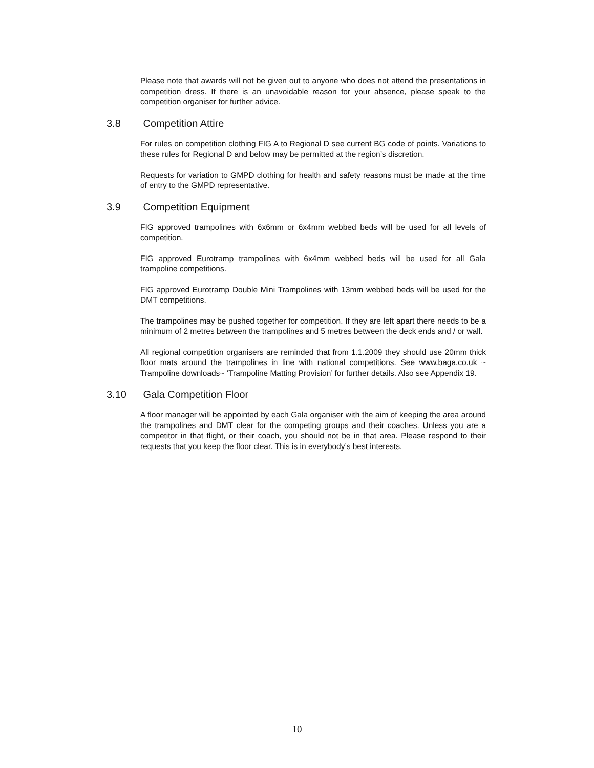Please note that awards will not be given out to anyone who does not attend the presentations in competition dress. If there is an unavoidable reason for your absence, please speak to the competition organiser for further advice.
3.8 Competition Attire
For rules on competition clothing FIG A to Regional D see current BG code of points. Variations to these rules for Regional D and below may be permitted at the region’s discretion.
Requests for variation to GMPD clothing for health and safety reasons must be made at the time of entry to the GMPD representative.
3.9 Competition Equipment
FIG approved trampolines with 6x6mm or 6x4mm webbed beds will be used for all levels of competition.
FIG approved Eurotramp trampolines with 6x4mm webbed beds will be used for all Gala trampoline competitions.
FIG approved Eurotramp Double Mini Trampolines with 13mm webbed beds will be used for the DMT competitions.
The trampolines may be pushed together for competition. If they are left apart there needs to be a minimum of 2 metres between the trampolines and 5 metres between the deck ends and / or wall.
All regional competition organisers are reminded that from 1.1.2009 they should use 20mm thick floor mats around the trampolines in line with national competitions. See www.baga.co.uk ~ Trampoline downloads~ ‘Trampoline Matting Provision’ for further details. Also see Appendix 19.
3.10 Gala Competition Floor
A floor manager will be appointed by each Gala organiser with the aim of keeping the area around the trampolines and DMT clear for the competing groups and their coaches. Unless you are a competitor in that flight, or their coach, you should not be in that area. Please respond to their requests that you keep the floor clear. This is in everybody’s best interests.
10